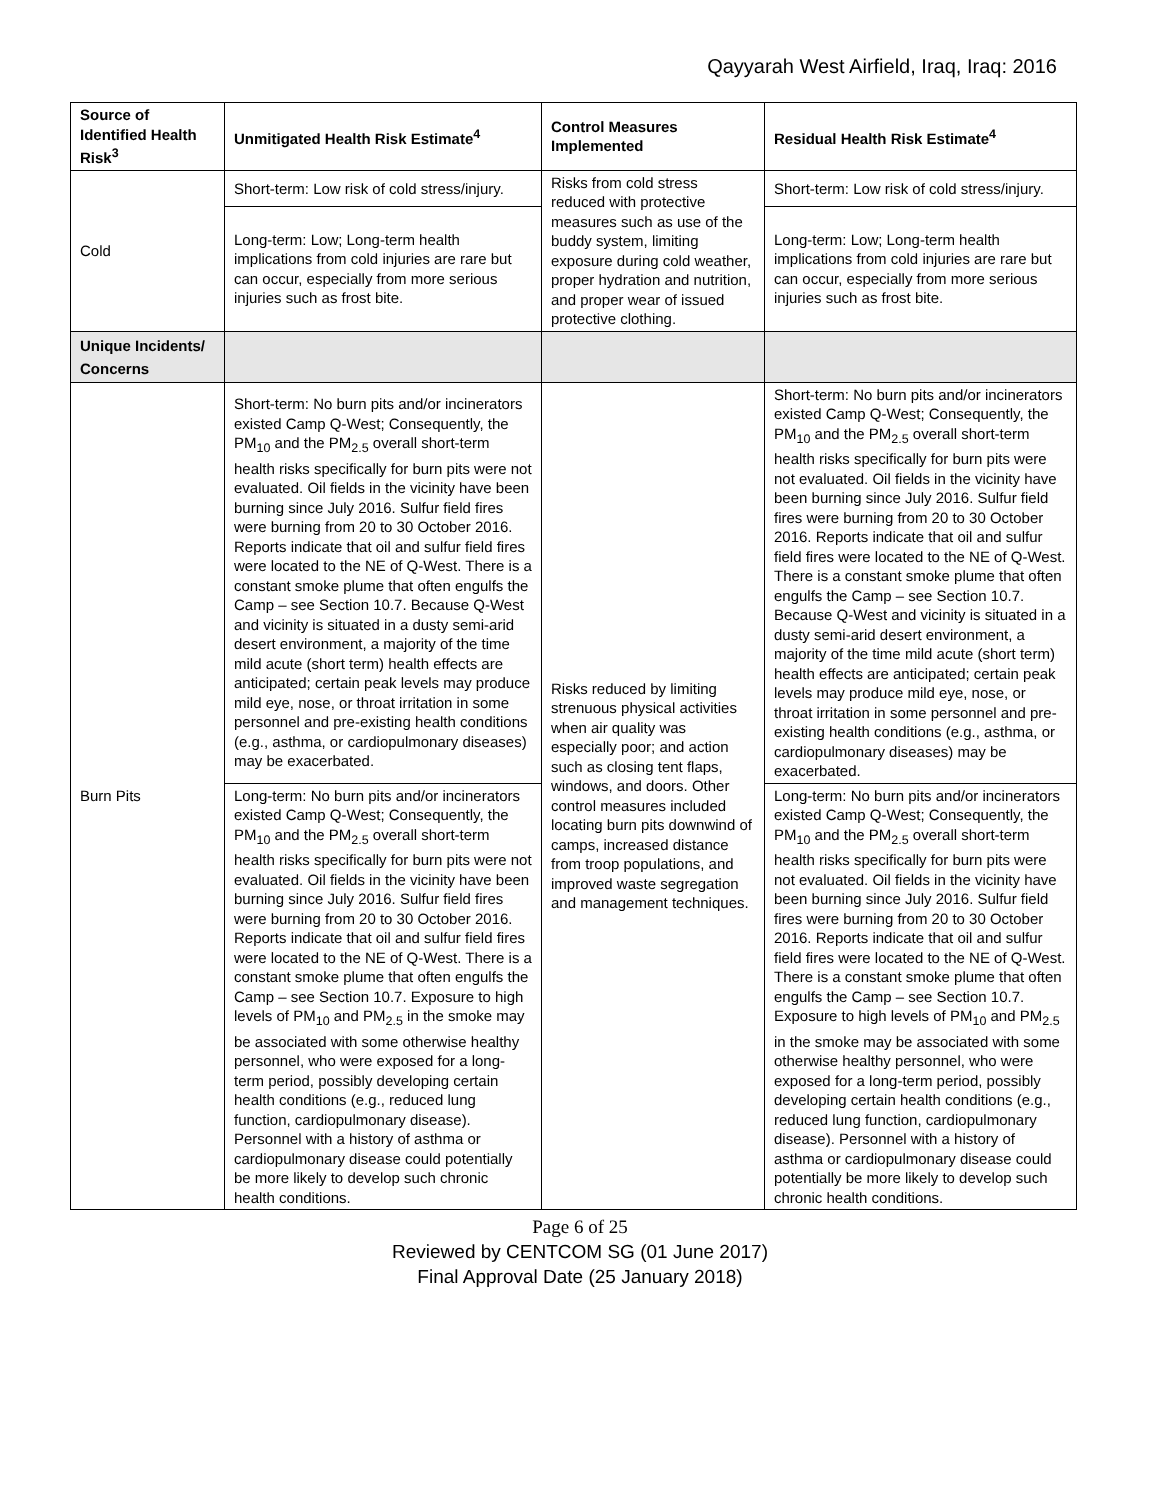Qayyarah West Airfield, Iraq, Iraq: 2016
| Source of Identified Health Risk<sup>3</sup> | Unmitigated Health Risk Estimate<sup>4</sup> | Control Measures Implemented | Residual Health Risk Estimate<sup>4</sup> |
| --- | --- | --- | --- |
| Cold | Short-term: Low risk of cold stress/injury. | Risks from cold stress reduced with protective measures such as use of the buddy system, limiting exposure during cold weather, proper hydration and nutrition, and proper wear of issued protective clothing. | Short-term: Low risk of cold stress/injury. |
| | Long-term: Low; Long-term health implications from cold injuries are rare but can occur, especially from more serious injuries such as frost bite. | | Long-term: Low; Long-term health implications from cold injuries are rare but can occur, especially from more serious injuries such as frost bite. |
| Unique Incidents/ Concerns | | | |
| Burn Pits | Short-term: No burn pits and/or incinerators existed Camp Q-West; Consequently, the PM<sub>10</sub> and the PM<sub>2.5</sub> overall short-term health risks specifically for burn pits were not evaluated. Oil fields in the vicinity have been burning since July 2016. Sulfur field fires were burning from 20 to 30 October 2016. Reports indicate that oil and sulfur field fires were located to the NE of Q-West. There is a constant smoke plume that often engulfs the Camp – see Section 10.7. Because Q-West and vicinity is situated in a dusty semi-arid desert environment, a majority of the time mild acute (short term) health effects are anticipated; certain peak levels may produce mild eye, nose, or throat irritation in some personnel and pre-existing health conditions (e.g., asthma, or cardiopulmonary diseases) may be exacerbated. | Risks reduced by limiting strenuous physical activities when air quality was especially poor; and action such as closing tent flaps, windows, and doors. Other control measures included locating burn pits downwind of camps, increased distance from troop populations, and improved waste segregation and management techniques. | Short-term: No burn pits and/or incinerators existed Camp Q-West; Consequently, the PM<sub>10</sub> and the PM<sub>2.5</sub> overall short-term health risks specifically for burn pits were not evaluated. Oil fields in the vicinity have been burning since July 2016. Sulfur field fires were burning from 20 to 30 October 2016. Reports indicate that oil and sulfur field fires were located to the NE of Q-West. There is a constant smoke plume that often engulfs the Camp – see Section 10.7. Because Q-West and vicinity is situated in a dusty semi-arid desert environment, a majority of the time mild acute (short term) health effects are anticipated; certain peak levels may produce mild eye, nose, or throat irritation in some personnel and pre-existing health conditions (e.g., asthma, or cardiopulmonary diseases) may be exacerbated. |
| | Long-term: No burn pits and/or incinerators existed Camp Q-West; Consequently, the PM<sub>10</sub> and the PM<sub>2.5</sub> overall short-term health risks specifically for burn pits were not evaluated. Oil fields in the vicinity have been burning since July 2016. Sulfur field fires were burning from 20 to 30 October 2016. Reports indicate that oil and sulfur field fires were located to the NE of Q-West. There is a constant smoke plume that often engulfs the Camp – see Section 10.7. Exposure to high levels of PM<sub>10</sub> and PM<sub>2.5</sub> in the smoke may be associated with some otherwise healthy personnel, who were exposed for a long-term period, possibly developing certain health conditions (e.g., reduced lung function, cardiopulmonary disease). Personnel with a history of asthma or cardiopulmonary disease could potentially be more likely to develop such chronic health conditions. | | Long-term: No burn pits and/or incinerators existed Camp Q-West; Consequently, the PM<sub>10</sub> and the PM<sub>2.5</sub> overall short-term health risks specifically for burn pits were not evaluated. Oil fields in the vicinity have been burning since July 2016. Sulfur field fires were burning from 20 to 30 October 2016. Reports indicate that oil and sulfur field fires were located to the NE of Q-West. There is a constant smoke plume that often engulfs the Camp – see Section 10.7. Exposure to high levels of PM<sub>10</sub> and PM<sub>2.5</sub> in the smoke may be associated with some otherwise healthy personnel, who were exposed for a long-term period, possibly developing certain health conditions (e.g., reduced lung function, cardiopulmonary disease). Personnel with a history of asthma or cardiopulmonary disease could potentially be more likely to develop such chronic health conditions. |
Page 6 of 25
Reviewed by CENTCOM SG (01 June 2017)
Final Approval Date (25 January 2018)